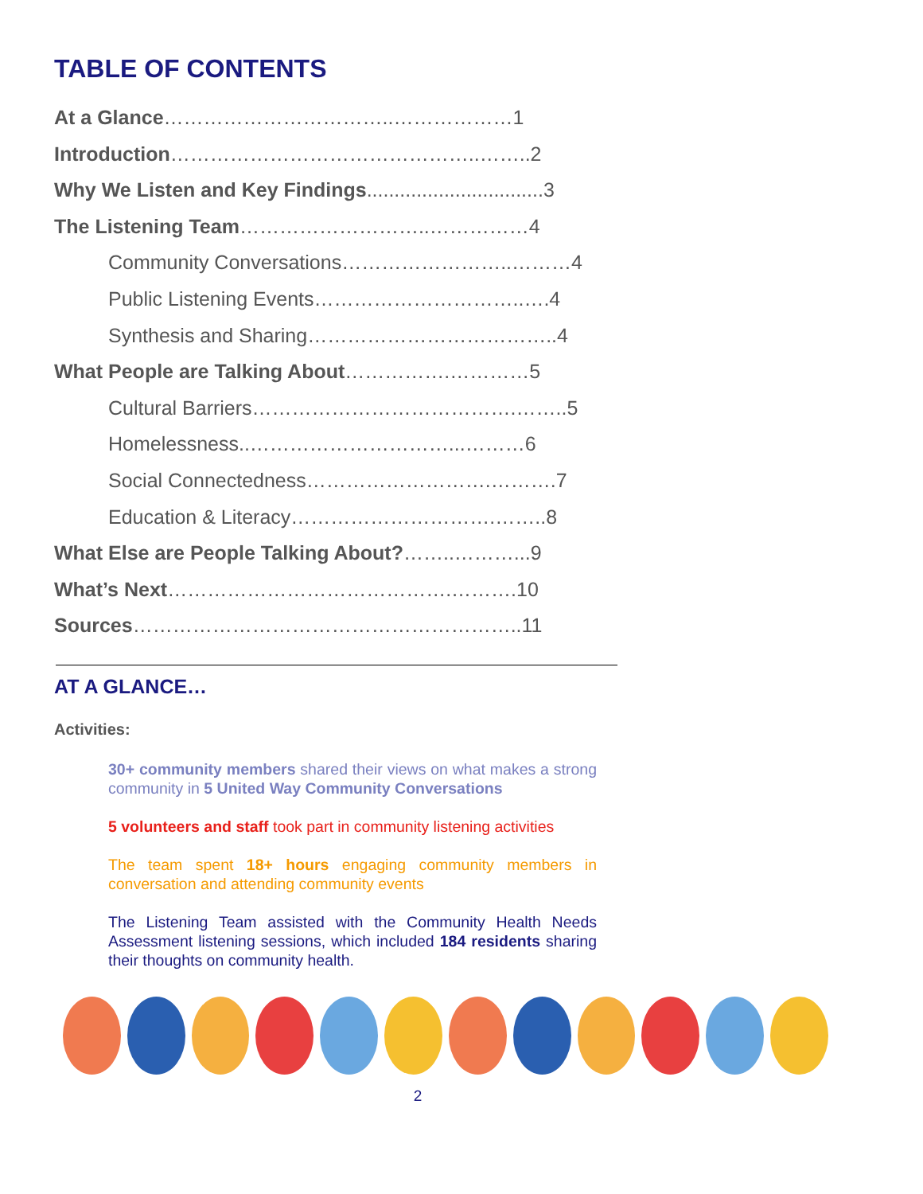TABLE OF CONTENTS
At a Glance……………………………..………………1
Introduction………………………………………..……..2
Why We Listen and Key Findings................................3
The Listening Team………………………..……………4
Community Conversations……………………..………4
Public Listening Events…………………………..….4
Synthesis and Sharing………………………………..4
What People are Talking About…………….…………5
Cultural Barriers………………………………….……..5
Homelessness..…………………………...………6
Social Connectedness……………………….……….7
Education & Literacy………………………….……..8
What Else are People Talking About?……..………...9
What’s Next…………………………………….……….10
Sources…………………………………………………..11
AT A GLANCE…
Activities:
30+ community members shared their views on what makes a strong community in 5 United Way Community Conversations
5 volunteers and staff took part in community listening activities
The team spent 18+ hours engaging community members in conversation and attending community events
The Listening Team assisted with the Community Health Needs Assessment listening sessions, which included 184 residents sharing their thoughts on community health.
2